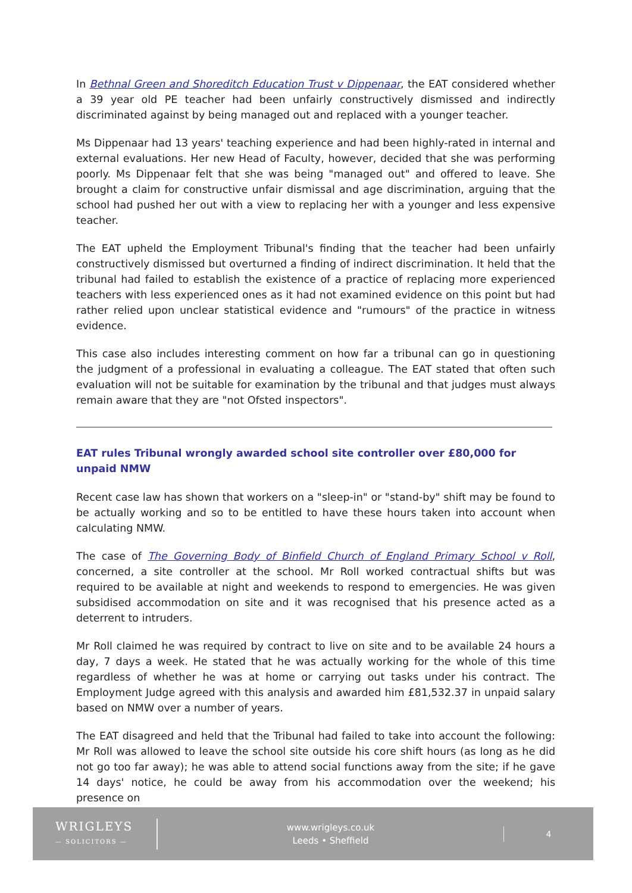In Bethnal Green and Shoreditch Education Trust v Dippenaar, the EAT considered whether a 39 year old PE teacher had been unfairly constructively dismissed and indirectly discriminated against by being managed out and replaced with a younger teacher.
Ms Dippenaar had 13 years' teaching experience and had been highly-rated in internal and external evaluations. Her new Head of Faculty, however, decided that she was performing poorly. Ms Dippenaar felt that she was being "managed out" and offered to leave. She brought a claim for constructive unfair dismissal and age discrimination, arguing that the school had pushed her out with a view to replacing her with a younger and less expensive teacher.
The EAT upheld the Employment Tribunal's finding that the teacher had been unfairly constructively dismissed but overturned a finding of indirect discrimination. It held that the tribunal had failed to establish the existence of a practice of replacing more experienced teachers with less experienced ones as it had not examined evidence on this point but had rather relied upon unclear statistical evidence and "rumours" of the practice in witness evidence.
This case also includes interesting comment on how far a tribunal can go in questioning the judgment of a professional in evaluating a colleague. The EAT stated that often such evaluation will not be suitable for examination by the tribunal and that judges must always remain aware that they are "not Ofsted inspectors".
EAT rules Tribunal wrongly awarded school site controller over £80,000 for unpaid NMW
Recent case law has shown that workers on a "sleep-in" or "stand-by" shift may be found to be actually working and so to be entitled to have these hours taken into account when calculating NMW.
The case of The Governing Body of Binfield Church of England Primary School v Roll, concerned, a site controller at the school. Mr Roll worked contractual shifts but was required to be available at night and weekends to respond to emergencies. He was given subsidised accommodation on site and it was recognised that his presence acted as a deterrent to intruders.
Mr Roll claimed he was required by contract to live on site and to be available 24 hours a day, 7 days a week. He stated that he was actually working for the whole of this time regardless of whether he was at home or carrying out tasks under his contract. The Employment Judge agreed with this analysis and awarded him £81,532.37 in unpaid salary based on NMW over a number of years.
The EAT disagreed and held that the Tribunal had failed to take into account the following: Mr Roll was allowed to leave the school site outside his core shift hours (as long as he did not go too far away); he was able to attend social functions away from the site; if he gave 14 days' notice, he could be away from his accommodation over the weekend; his presence on
WRIGLEYS
— SOLICITORS —
www.wrigleys.co.uk
Leeds • Sheffield
4